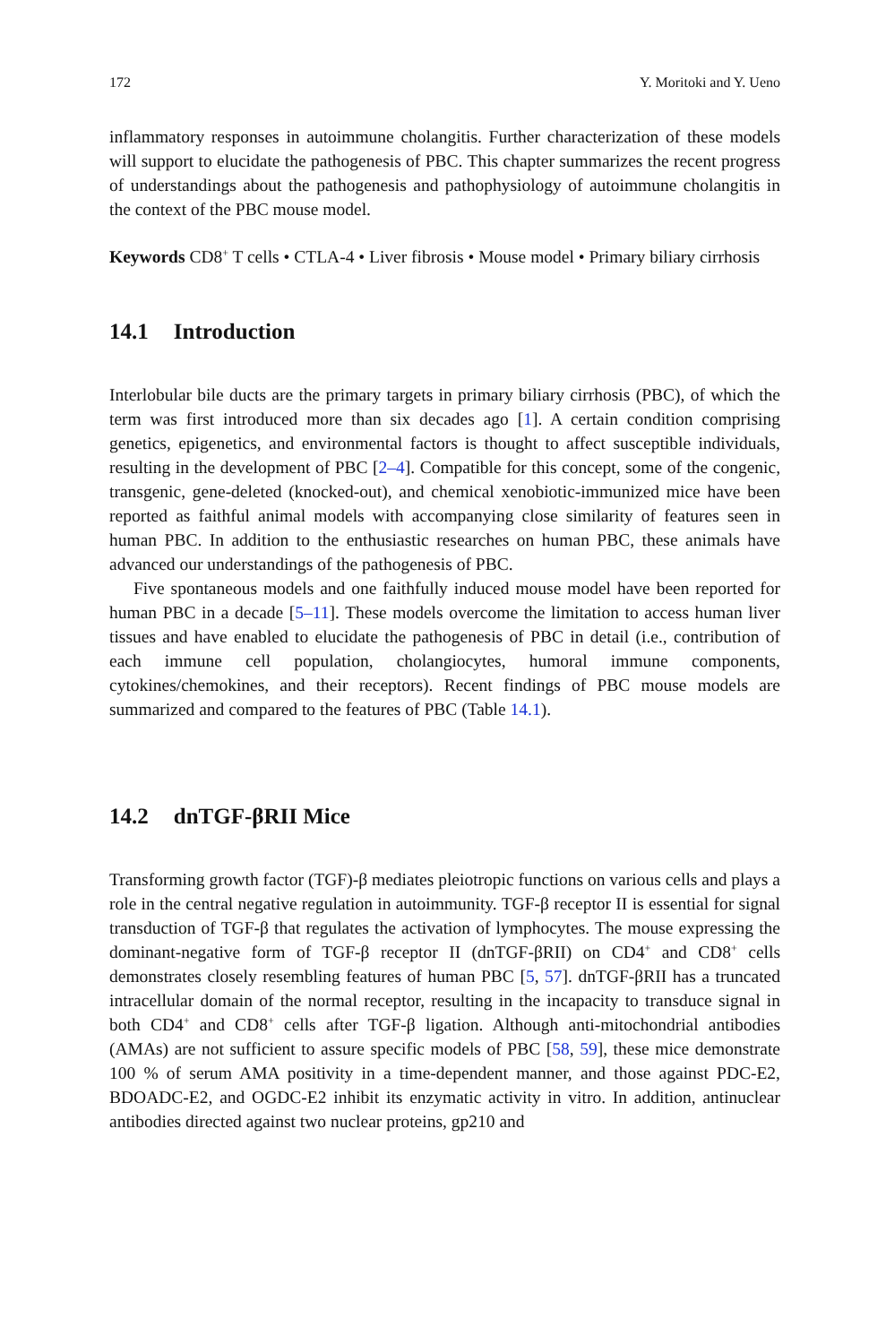172 Y. Moritoki and Y. Ueno
inflammatory responses in autoimmune cholangitis. Further characterization of these models will support to elucidate the pathogenesis of PBC. This chapter summarizes the recent progress of understandings about the pathogenesis and pathophysiology of autoimmune cholangitis in the context of the PBC mouse model.
Keywords CD8<sup>+</sup> T cells • CTLA-4 • Liver fibrosis • Mouse model • Primary biliary cirrhosis
14.1 Introduction
Interlobular bile ducts are the primary targets in primary biliary cirrhosis (PBC), of which the term was first introduced more than six decades ago [1]. A certain condition comprising genetics, epigenetics, and environmental factors is thought to affect susceptible individuals, resulting in the development of PBC [2–4]. Compatible for this concept, some of the congenic, transgenic, gene-deleted (knocked-out), and chemical xenobiotic-immunized mice have been reported as faithful animal models with accompanying close similarity of features seen in human PBC. In addition to the enthusiastic researches on human PBC, these animals have advanced our understandings of the pathogenesis of PBC.
Five spontaneous models and one faithfully induced mouse model have been reported for human PBC in a decade [5–11]. These models overcome the limitation to access human liver tissues and have enabled to elucidate the pathogenesis of PBC in detail (i.e., contribution of each immune cell population, cholangiocytes, humoral immune components, cytokines/chemokines, and their receptors). Recent findings of PBC mouse models are summarized and compared to the features of PBC (Table 14.1).
14.2 dnTGF-βRII Mice
Transforming growth factor (TGF)-β mediates pleiotropic functions on various cells and plays a role in the central negative regulation in autoimmunity. TGF-β receptor II is essential for signal transduction of TGF-β that regulates the activation of lymphocytes. The mouse expressing the dominant-negative form of TGF-β receptor II (dnTGF-βRII) on CD4<sup>+</sup> and CD8<sup>+</sup> cells demonstrates closely resembling features of human PBC [5, 57]. dnTGF-βRII has a truncated intracellular domain of the normal receptor, resulting in the incapacity to transduce signal in both CD4<sup>+</sup> and CD8<sup>+</sup> cells after TGF-β ligation. Although anti-mitochondrial antibodies (AMAs) are not sufficient to assure specific models of PBC [58, 59], these mice demonstrate 100 % of serum AMA positivity in a time-dependent manner, and those against PDC-E2, BDOADC-E2, and OGDC-E2 inhibit its enzymatic activity in vitro. In addition, antinuclear antibodies directed against two nuclear proteins, gp210 and